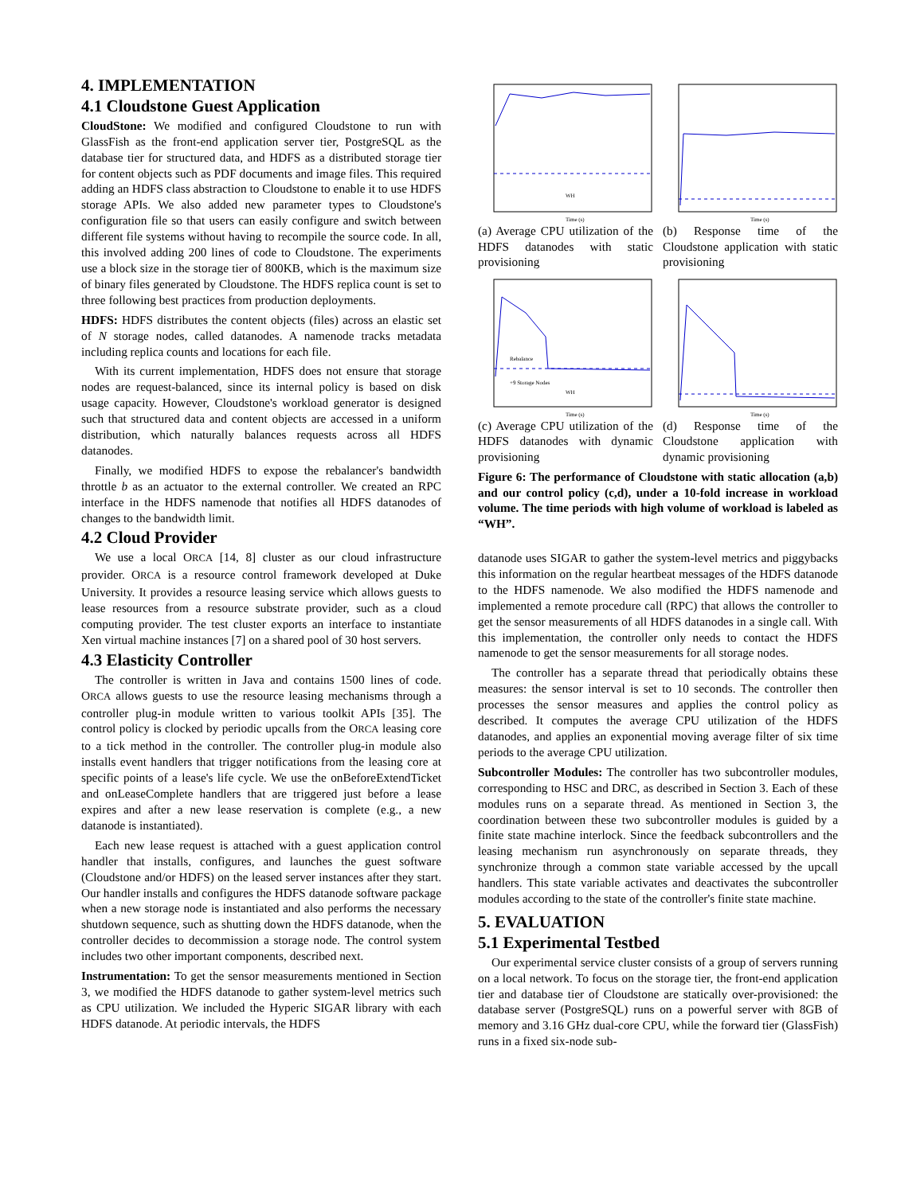4. IMPLEMENTATION
4.1 Cloudstone Guest Application
CloudStone: We modified and configured Cloudstone to run with GlassFish as the front-end application server tier, PostgreSQL as the database tier for structured data, and HDFS as a distributed storage tier for content objects such as PDF documents and image files. This required adding an HDFS class abstraction to Cloudstone to enable it to use HDFS storage APIs. We also added new parameter types to Cloudstone's configuration file so that users can easily configure and switch between different file systems without having to recompile the source code. In all, this involved adding 200 lines of code to Cloudstone. The experiments use a block size in the storage tier of 800KB, which is the maximum size of binary files generated by Cloudstone. The HDFS replica count is set to three following best practices from production deployments.
HDFS: HDFS distributes the content objects (files) across an elastic set of N storage nodes, called datanodes. A namenode tracks metadata including replica counts and locations for each file.
With its current implementation, HDFS does not ensure that storage nodes are request-balanced, since its internal policy is based on disk usage capacity. However, Cloudstone's workload generator is designed such that structured data and content objects are accessed in a uniform distribution, which naturally balances requests across all HDFS datanodes.
Finally, we modified HDFS to expose the rebalancer's bandwidth throttle b as an actuator to the external controller. We created an RPC interface in the HDFS namenode that notifies all HDFS datanodes of changes to the bandwidth limit.
4.2 Cloud Provider
We use a local ORCA [14, 8] cluster as our cloud infrastructure provider. ORCA is a resource control framework developed at Duke University. It provides a resource leasing service which allows guests to lease resources from a resource substrate provider, such as a cloud computing provider. The test cluster exports an interface to instantiate Xen virtual machine instances [7] on a shared pool of 30 host servers.
4.3 Elasticity Controller
The controller is written in Java and contains 1500 lines of code. ORCA allows guests to use the resource leasing mechanisms through a controller plug-in module written to various toolkit APIs [35]. The control policy is clocked by periodic upcalls from the ORCA leasing core to a tick method in the controller. The controller plug-in module also installs event handlers that trigger notifications from the leasing core at specific points of a lease's life cycle. We use the onBeforeExtendTicket and onLeaseComplete handlers that are triggered just before a lease expires and after a new lease reservation is complete (e.g., a new datanode is instantiated).
Each new lease request is attached with a guest application control handler that installs, configures, and launches the guest software (Cloudstone and/or HDFS) on the leased server instances after they start. Our handler installs and configures the HDFS datanode software package when a new storage node is instantiated and also performs the necessary shutdown sequence, such as shutting down the HDFS datanode, when the controller decides to decommission a storage node. The control system includes two other important components, described next.
Instrumentation: To get the sensor measurements mentioned in Section 3, we modified the HDFS datanode to gather system-level metrics such as CPU utilization. We included the Hyperic SIGAR library with each HDFS datanode. At periodic intervals, the HDFS
WH
Time (s)
(a) Average CPU utilization of the HDFS datanodes with static provisioning
Time (s)
(b) Response time of the Cloudstone application with static provisioning
Rebalance
+9 Storage Nodes
WH
Time (s)
(c) Average CPU utilization of the HDFS datanodes with dynamic provisioning
Time (s)
(d) Response time of the Cloudstone application with dynamic provisioning
Figure 6: The performance of Cloudstone with static allocation (a,b) and our control policy (c,d), under a 10-fold increase in workload volume. The time periods with high volume of workload is labeled as “WH”.
datanode uses SIGAR to gather the system-level metrics and piggybacks this information on the regular heartbeat messages of the HDFS datanode to the HDFS namenode. We also modified the HDFS namenode and implemented a remote procedure call (RPC) that allows the controller to get the sensor measurements of all HDFS datanodes in a single call. With this implementation, the controller only needs to contact the HDFS namenode to get the sensor measurements for all storage nodes.
The controller has a separate thread that periodically obtains these measures: the sensor interval is set to 10 seconds. The controller then processes the sensor measures and applies the control policy as described. It computes the average CPU utilization of the HDFS datanodes, and applies an exponential moving average filter of six time periods to the average CPU utilization.
Subcontroller Modules: The controller has two subcontroller modules, corresponding to HSC and DRC, as described in Section 3. Each of these modules runs on a separate thread. As mentioned in Section 3, the coordination between these two subcontroller modules is guided by a finite state machine interlock. Since the feedback subcontrollers and the leasing mechanism run asynchronously on separate threads, they synchronize through a common state variable accessed by the upcall handlers. This state variable activates and deactivates the subcontroller modules according to the state of the controller's finite state machine.
5. EVALUATION
5.1 Experimental Testbed
Our experimental service cluster consists of a group of servers running on a local network. To focus on the storage tier, the front-end application tier and database tier of Cloudstone are statically over-provisioned: the database server (PostgreSQL) runs on a powerful server with 8GB of memory and 3.16 GHz dual-core CPU, while the forward tier (GlassFish) runs in a fixed six-node sub-